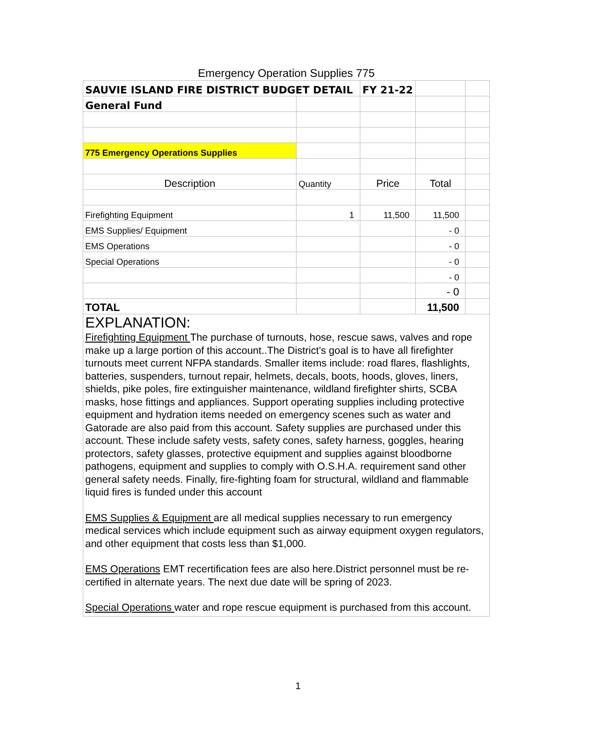Emergency Operation Supplies 775
| SAUVIE ISLAND FIRE DISTRICT BUDGET DETAIL | | FY 21-22 | | |
| General Fund | | | | |
| 775 Emergency Operations Supplies | | | | |
| Description | Quantity | Price | Total | |
| Firefighting Equipment | 1 | 11,500 | 11,500 | |
| EMS Supplies/ Equipment | | | - 0 | |
| EMS Operations | | | - 0 | |
| Special Operations | | | - 0 | |
| | | | - 0 | |
| | | | - 0 | |
| TOTAL | | | 11,500 | |
EXPLANATION:
Firefighting Equipment The purchase of turnouts, hose, rescue saws, valves and rope make up a large portion of this account..The District’s goal is to have all firefighter turnouts meet current NFPA standards. Smaller items include: road flares, flashlights, batteries, suspenders, turnout repair, helmets, decals, boots, hoods, gloves, liners, shields, pike poles, fire extinguisher maintenance, wildland firefighter shirts, SCBA masks, hose fittings and appliances. Support operating supplies including protective equipment and hydration items needed on emergency scenes such as water and Gatorade are also paid from this account. Safety supplies are purchased under this account. These include safety vests, safety cones, safety harness, goggles, hearing protectors, safety glasses, protective equipment and supplies against bloodborne pathogens, equipment and supplies to comply with O.S.H.A. requirement sand other general safety needs. Finally, fire-fighting foam for structural, wildland and flammable liquid fires is funded under this account
EMS Supplies & Equipment are all medical supplies necessary to run emergency medical services which include equipment such as airway equipment oxygen regulators, and other equipment that costs less than $1,000.
EMS Operations EMT recertification fees are also here.District personnel must be re-certified in alternate years. The next due date will be spring of 2023.
Special Operations water and rope rescue equipment is purchased from this account.
1